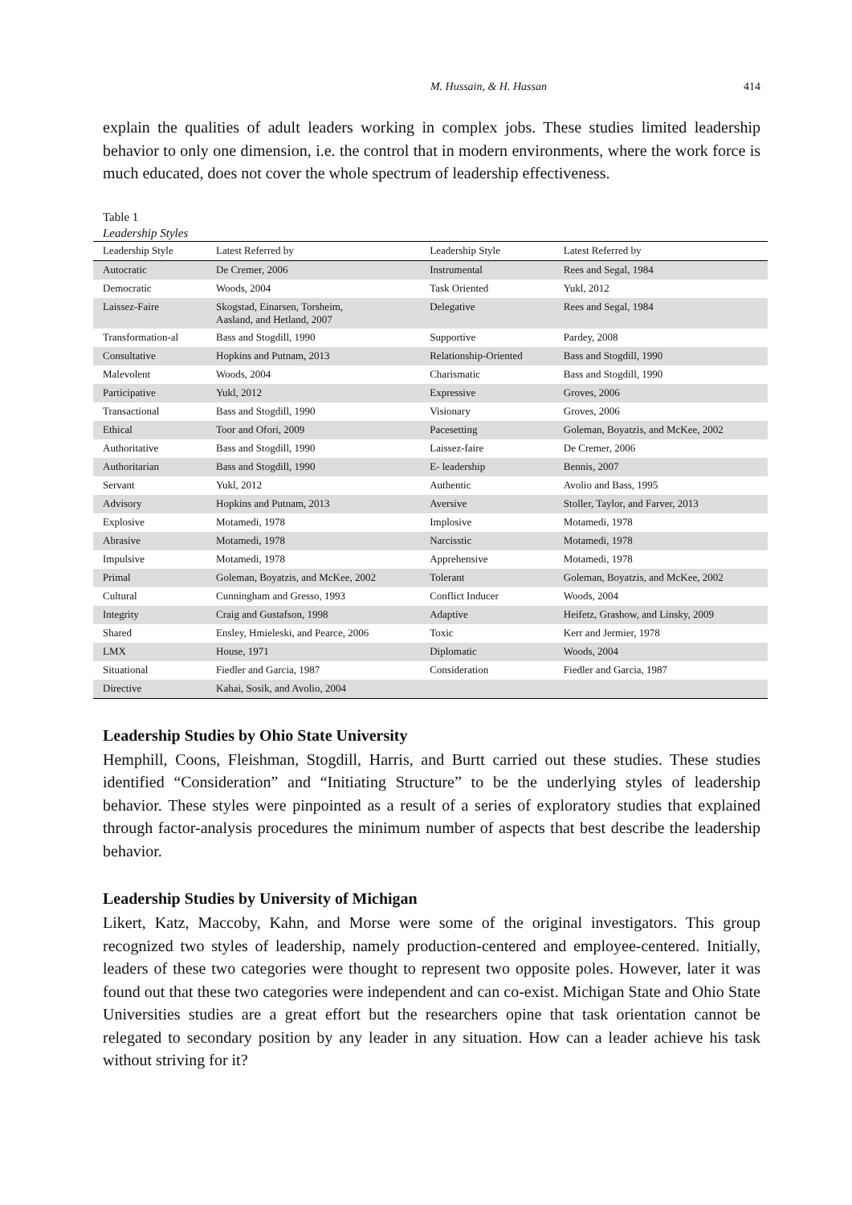M. Hussain, & H. Hassan 414
explain the qualities of adult leaders working in complex jobs. These studies limited leadership behavior to only one dimension, i.e. the control that in modern environments, where the work force is much educated, does not cover the whole spectrum of leadership effectiveness.
Table 1
Leadership Styles
| Leadership Style | Latest Referred by | Leadership Style | Latest Referred by |
| --- | --- | --- | --- |
| Autocratic | De Cremer, 2006 | Instrumental | Rees and Segal, 1984 |
| Democratic | Woods, 2004 | Task Oriented | Yukl, 2012 |
| Laissez-Faire | Skogstad, Einarsen, Torsheim, Aasland, and Hetland, 2007 | Delegative | Rees and Segal, 1984 |
| Transformation-al | Bass and Stogdill, 1990 | Supportive | Pardey, 2008 |
| Consultative | Hopkins and Putnam, 2013 | Relationship-Oriented | Bass and Stogdill, 1990 |
| Malevolent | Woods, 2004 | Charismatic | Bass and Stogdill, 1990 |
| Participative | Yukl, 2012 | Expressive | Groves, 2006 |
| Transactional | Bass and Stogdill, 1990 | Visionary | Groves, 2006 |
| Ethical | Toor and Ofori, 2009 | Pacesetting | Goleman, Boyatzis, and McKee, 2002 |
| Authoritative | Bass and Stogdill, 1990 | Laissez-faire | De Cremer, 2006 |
| Authoritarian | Bass and Stogdill, 1990 | E- leadership | Bennis, 2007 |
| Servant | Yukl, 2012 | Authentic | Avolio and Bass, 1995 |
| Advisory | Hopkins and Putnam, 2013 | Aversive | Stoller, Taylor, and Farver, 2013 |
| Explosive | Motamedi, 1978 | Implosive | Motamedi, 1978 |
| Abrasive | Motamedi, 1978 | Narcisstic | Motamedi, 1978 |
| Impulsive | Motamedi, 1978 | Apprehensive | Motamedi, 1978 |
| Primal | Goleman, Boyatzis, and McKee, 2002 | Tolerant | Goleman, Boyatzis, and McKee, 2002 |
| Cultural | Cunningham and Gresso, 1993 | Conflict Inducer | Woods, 2004 |
| Integrity | Craig and Gustafson, 1998 | Adaptive | Heifetz, Grashow, and Linsky, 2009 |
| Shared | Ensley, Hmieleski, and Pearce, 2006 | Toxic | Kerr and Jermier, 1978 |
| LMX | House, 1971 | Diplomatic | Woods, 2004 |
| Situational | Fiedler and Garcia, 1987 | Consideration | Fiedler and Garcia, 1987 |
| Directive | Kahai, Sosik, and Avolio, 2004 | | |
Leadership Studies by Ohio State University
Hemphill, Coons, Fleishman, Stogdill, Harris, and Burtt carried out these studies. These studies identified “Consideration” and “Initiating Structure” to be the underlying styles of leadership behavior. These styles were pinpointed as a result of a series of exploratory studies that explained through factor-analysis procedures the minimum number of aspects that best describe the leadership behavior.
Leadership Studies by University of Michigan
Likert, Katz, Maccoby, Kahn, and Morse were some of the original investigators. This group recognized two styles of leadership, namely production-centered and employee-centered. Initially, leaders of these two categories were thought to represent two opposite poles. However, later it was found out that these two categories were independent and can co-exist. Michigan State and Ohio State Universities studies are a great effort but the researchers opine that task orientation cannot be relegated to secondary position by any leader in any situation. How can a leader achieve his task without striving for it?